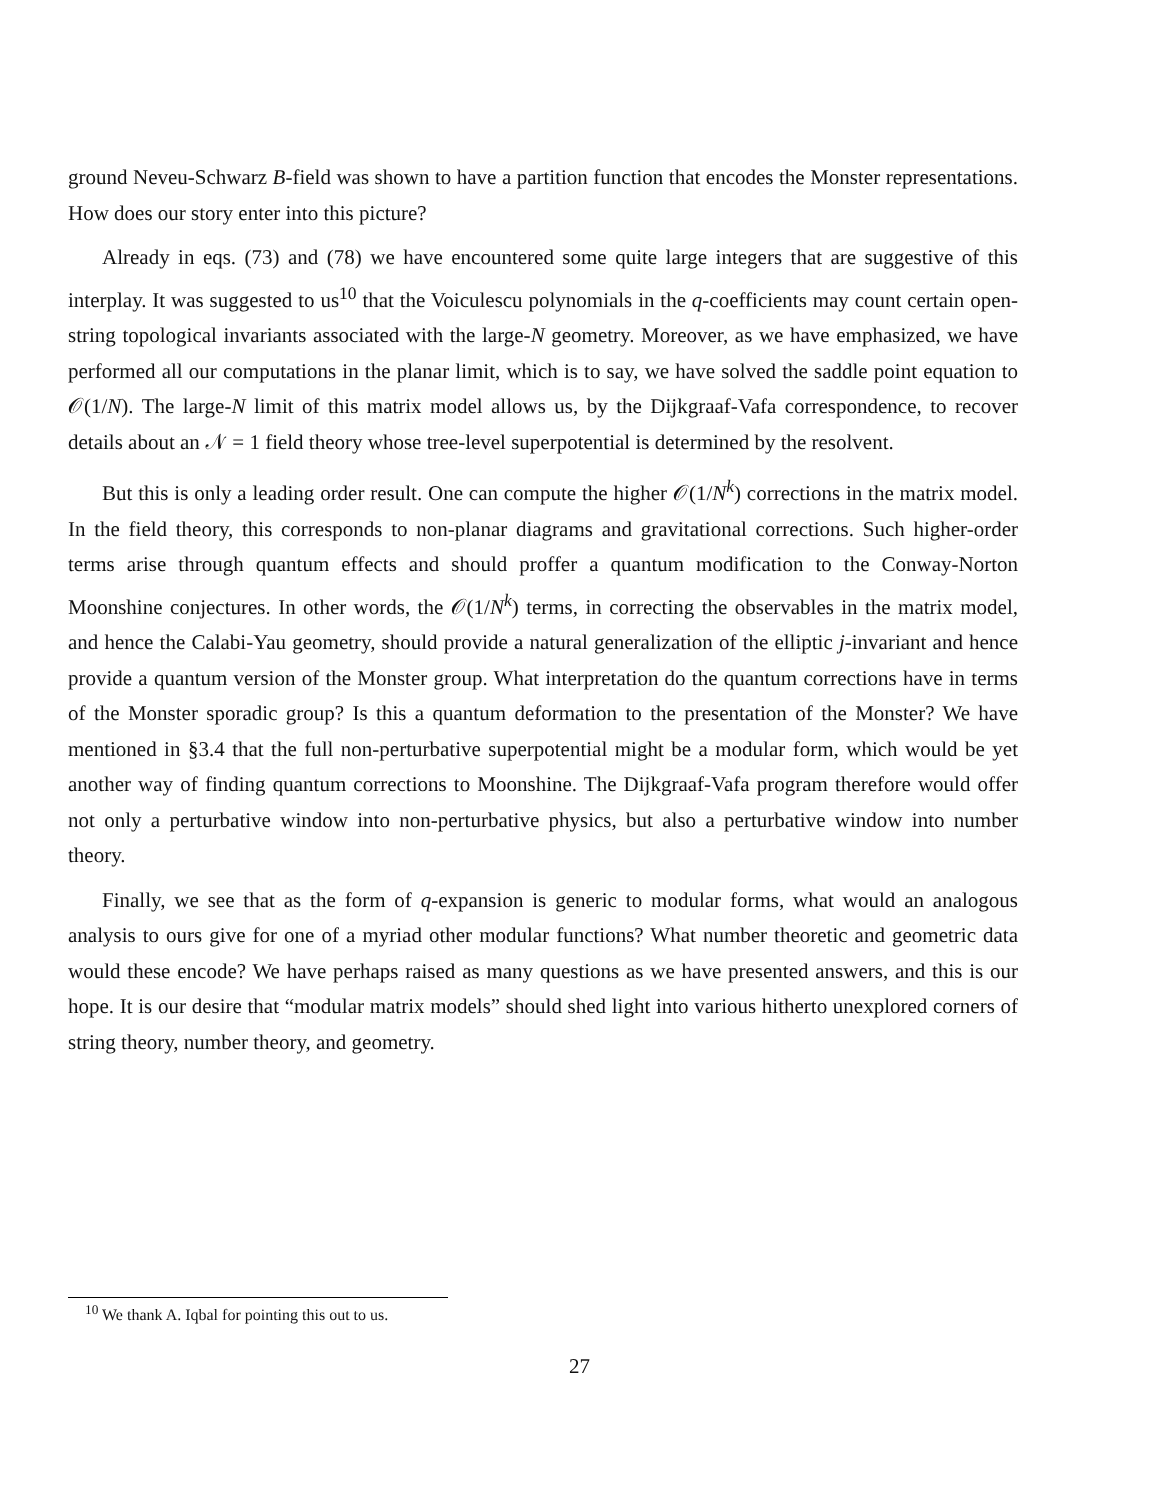ground Neveu-Schwarz B-field was shown to have a partition function that encodes the Monster representations. How does our story enter into this picture?
Already in eqs. (73) and (78) we have encountered some quite large integers that are suggestive of this interplay. It was suggested to us<sup>10</sup> that the Voiculescu polynomials in the q-coefficients may count certain open-string topological invariants associated with the large-N geometry. Moreover, as we have emphasized, we have performed all our computations in the planar limit, which is to say, we have solved the saddle point equation to 𝒪(1/N). The large-N limit of this matrix model allows us, by the Dijkgraaf-Vafa correspondence, to recover details about an 𝒩 = 1 field theory whose tree-level superpotential is determined by the resolvent.
But this is only a leading order result. One can compute the higher 𝒪(1/N<sup>k</sup>) corrections in the matrix model. In the field theory, this corresponds to non-planar diagrams and gravitational corrections. Such higher-order terms arise through quantum effects and should proffer a quantum modification to the Conway-Norton Moonshine conjectures. In other words, the 𝒪(1/N<sup>k</sup>) terms, in correcting the observables in the matrix model, and hence the Calabi-Yau geometry, should provide a natural generalization of the elliptic j-invariant and hence provide a quantum version of the Monster group. What interpretation do the quantum corrections have in terms of the Monster sporadic group? Is this a quantum deformation to the presentation of the Monster? We have mentioned in §3.4 that the full non-perturbative superpotential might be a modular form, which would be yet another way of finding quantum corrections to Moonshine. The Dijkgraaf-Vafa program therefore would offer not only a perturbative window into non-perturbative physics, but also a perturbative window into number theory.
Finally, we see that as the form of q-expansion is generic to modular forms, what would an analogous analysis to ours give for one of a myriad other modular functions? What number theoretic and geometric data would these encode? We have perhaps raised as many questions as we have presented answers, and this is our hope. It is our desire that “modular matrix models” should shed light into various hitherto unexplored corners of string theory, number theory, and geometry.
<sup>10</sup> We thank A. Iqbal for pointing this out to us.
27